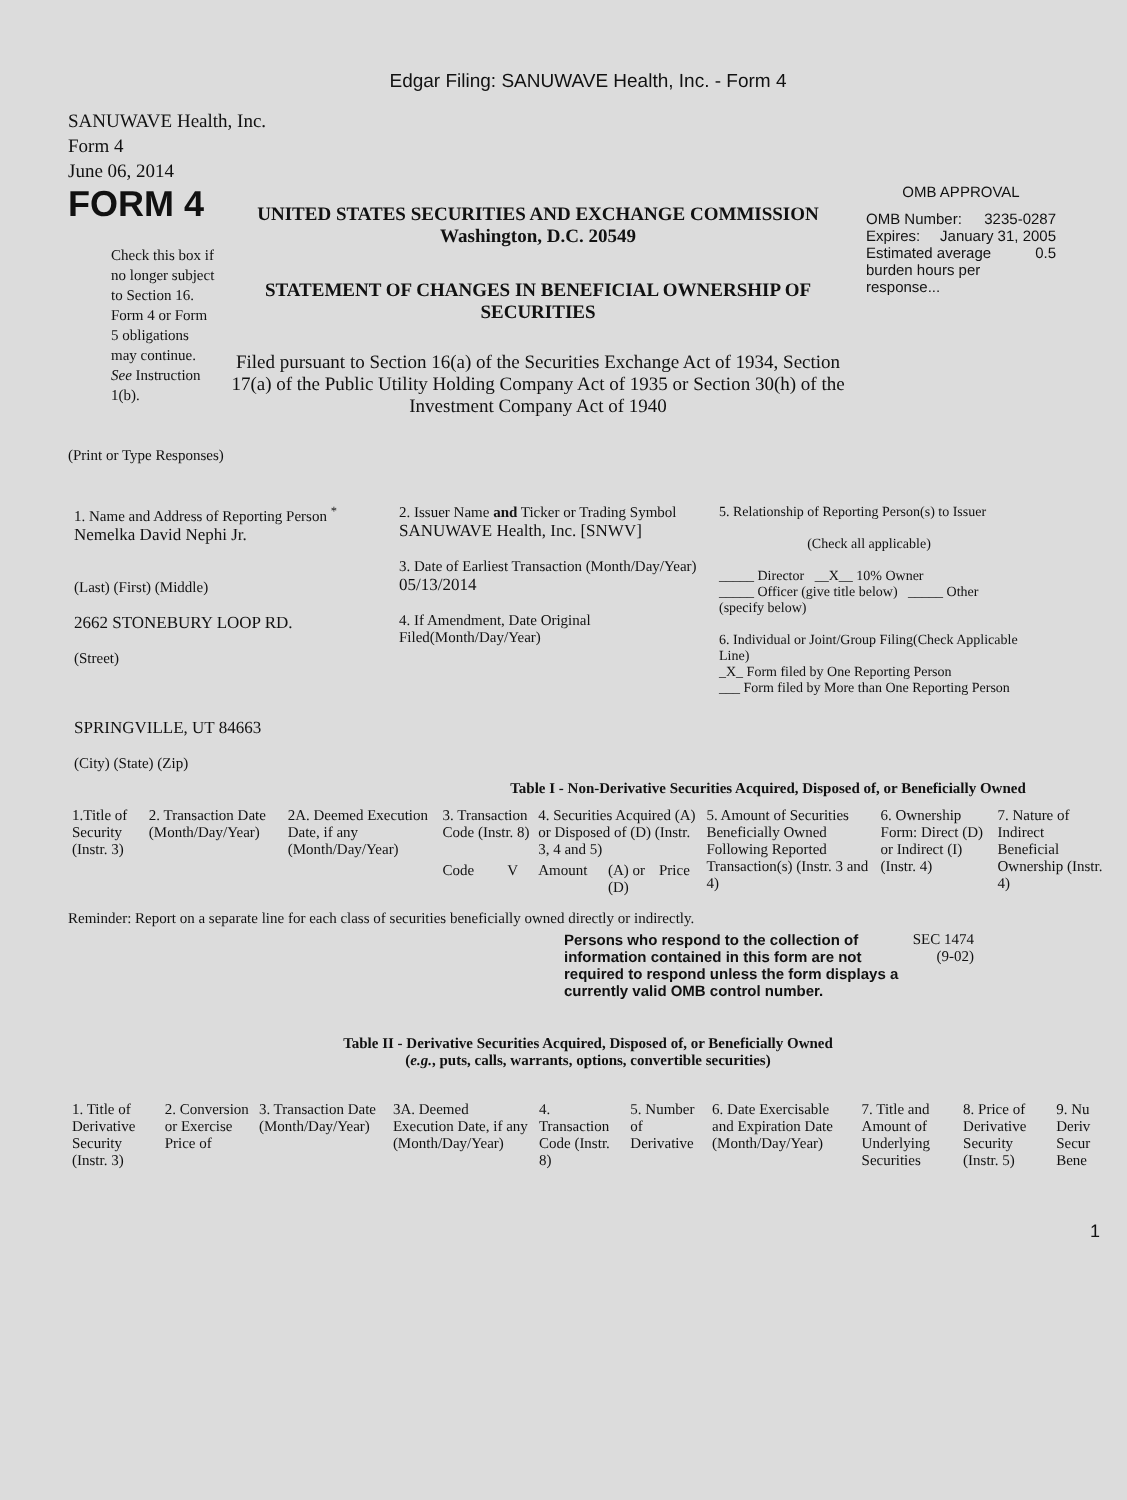Edgar Filing: SANUWAVE Health, Inc. - Form 4
SANUWAVE Health, Inc.
Form 4
June 06, 2014
FORM 4
Check this box if no longer subject to Section 16. Form 4 or Form 5 obligations may continue. See Instruction 1(b).
UNITED STATES SECURITIES AND EXCHANGE COMMISSION
Washington, D.C. 20549
STATEMENT OF CHANGES IN BENEFICIAL OWNERSHIP OF SECURITIES
Filed pursuant to Section 16(a) of the Securities Exchange Act of 1934, Section 17(a) of the Public Utility Holding Company Act of 1935 or Section 30(h) of the Investment Company Act of 1940
OMB APPROVAL
OMB Number: 3235-0287
Expires: January 31, 2005
Estimated average burden hours per response... 0.5
(Print or Type Responses)
1. Name and Address of Reporting Person <sup>*</sup>
Nemelka David Nephi Jr.
(Last) (First) (Middle)
2662 STONEBURY LOOP RD.
(Street)
SPRINGVILLE, UT 84663
(City) (State) (Zip)
2. Issuer Name and Ticker or Trading Symbol
SANUWAVE Health, Inc. [SNWV]
3. Date of Earliest Transaction (Month/Day/Year)
05/13/2014
4. If Amendment, Date Original Filed(Month/Day/Year)
5. Relationship of Reporting Person(s) to Issuer
(Check all applicable)
_____ Director __X__ 10% Owner
_____ Officer (give title below) _____ Other (specify below)
6. Individual or Joint/Group Filing(Check Applicable Line)
_X_ Form filed by One Reporting Person
___ Form filed by More than One Reporting Person
Table I - Non-Derivative Securities Acquired, Disposed of, or Beneficially Owned
| 1.Title of Security (Instr. 3) | 2. Transaction Date (Month/Day/Year) | 2A. Deemed Execution Date, if any (Month/Day/Year) | 3. Transaction Code (Instr. 8) | | 4. Securities Acquired (A) or Disposed of (D) (Instr. 3, 4 and 5) | | | 5. Amount of Securities Beneficially Owned Following Reported Transaction(s) (Instr. 3 and 4) | 6. Ownership Form: Direct (D) or Indirect (I) (Instr. 4) | 7. Nature of Indirect Beneficial Ownership (Instr. 4) |
| --- | --- | --- | --- | --- | --- | --- | --- | --- | --- | --- |
| | | | Code | V | Amount | (A) or (D) | Price | | | |
Reminder: Report on a separate line for each class of securities beneficially owned directly or indirectly.
Persons who respond to the collection of information contained in this form are not required to respond unless the form displays a currently valid OMB control number.
SEC 1474 (9-02)
Table II - Derivative Securities Acquired, Disposed of, or Beneficially Owned
(e.g., puts, calls, warrants, options, convertible securities)
| 1. Title of Derivative Security (Instr. 3) | 2. Conversion or Exercise Price of | 3. Transaction Date (Month/Day/Year) | 3A. Deemed Execution Date, if any (Month/Day/Year) | 4. Transaction Code (Instr. 8) | 5. Number of Derivative | 6. Date Exercisable and Expiration Date (Month/Day/Year) | 7. Title and Amount of Underlying Securities | 8. Price of Derivative Security (Instr. 5) | 9. Nu Deriv Secur Bene |
| --- | --- | --- | --- | --- | --- | --- | --- | --- | --- |
1